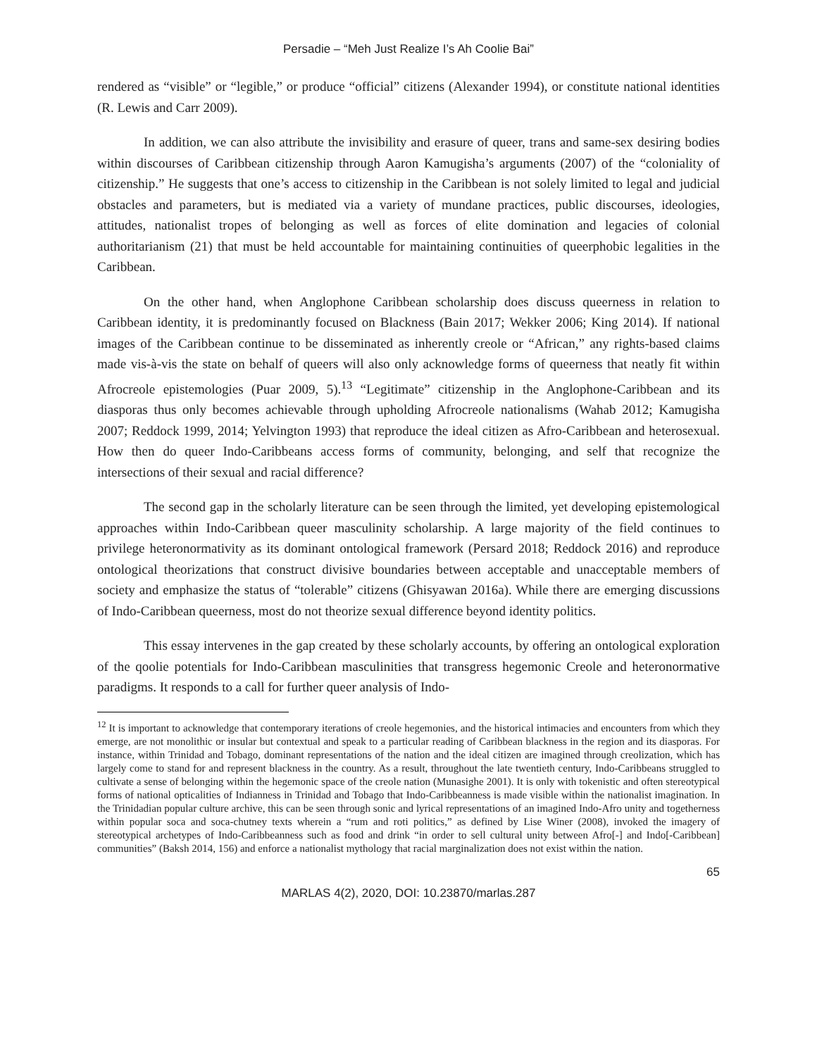Persadie – “Meh Just Realize I’s Ah Coolie Bai”
rendered as “visible” or “legible,” or produce “official” citizens (Alexander 1994), or constitute national identities (R. Lewis and Carr 2009).
In addition, we can also attribute the invisibility and erasure of queer, trans and same-sex desiring bodies within discourses of Caribbean citizenship through Aaron Kamugisha’s arguments (2007) of the “coloniality of citizenship.” He suggests that one’s access to citizenship in the Caribbean is not solely limited to legal and judicial obstacles and parameters, but is mediated via a variety of mundane practices, public discourses, ideologies, attitudes, nationalist tropes of belonging as well as forces of elite domination and legacies of colonial authoritarianism (21) that must be held accountable for maintaining continuities of queerphobic legalities in the Caribbean.
On the other hand, when Anglophone Caribbean scholarship does discuss queerness in relation to Caribbean identity, it is predominantly focused on Blackness (Bain 2017; Wekker 2006; King 2014). If national images of the Caribbean continue to be disseminated as inherently creole or “African,” any rights-based claims made vis-à-vis the state on behalf of queers will also only acknowledge forms of queerness that neatly fit within Afrocreole epistemologies (Puar 2009, 5).<sup>13</sup> “Legitimate” citizenship in the Anglophone-Caribbean and its diasporas thus only becomes achievable through upholding Afrocreole nationalisms (Wahab 2012; Kamugisha 2007; Reddock 1999, 2014; Yelvington 1993) that reproduce the ideal citizen as Afro-Caribbean and heterosexual. How then do queer Indo-Caribbeans access forms of community, belonging, and self that recognize the intersections of their sexual and racial difference?
The second gap in the scholarly literature can be seen through the limited, yet developing epistemological approaches within Indo-Caribbean queer masculinity scholarship. A large majority of the field continues to privilege heteronormativity as its dominant ontological framework (Persard 2018; Reddock 2016) and reproduce ontological theorizations that construct divisive boundaries between acceptable and unacceptable members of society and emphasize the status of “tolerable” citizens (Ghisyawan 2016a). While there are emerging discussions of Indo-Caribbean queerness, most do not theorize sexual difference beyond identity politics.
This essay intervenes in the gap created by these scholarly accounts, by offering an ontological exploration of the qoolie potentials for Indo-Caribbean masculinities that transgress hegemonic Creole and heteronormative paradigms. It responds to a call for further queer analysis of Indo-
<sup>12</sup> It is important to acknowledge that contemporary iterations of creole hegemonies, and the historical intimacies and encounters from which they emerge, are not monolithic or insular but contextual and speak to a particular reading of Caribbean blackness in the region and its diasporas. For instance, within Trinidad and Tobago, dominant representations of the nation and the ideal citizen are imagined through creolization, which has largely come to stand for and represent blackness in the country. As a result, throughout the late twentieth century, Indo-Caribbeans struggled to cultivate a sense of belonging within the hegemonic space of the creole nation (Munasighe 2001). It is only with tokenistic and often stereotypical forms of national opticalities of Indianness in Trinidad and Tobago that Indo-Caribbeanness is made visible within the nationalist imagination. In the Trinidadian popular culture archive, this can be seen through sonic and lyrical representations of an imagined Indo-Afro unity and togetherness within popular soca and soca-chutney texts wherein a “rum and roti politics,” as defined by Lise Winer (2008), invoked the imagery of stereotypical archetypes of Indo-Caribbeanness such as food and drink “in order to sell cultural unity between Afro[-] and Indo[-Caribbean] communities” (Baksh 2014, 156) and enforce a nationalist mythology that racial marginalization does not exist within the nation.
65
MARLAS 4(2), 2020, DOI: 10.23870/marlas.287